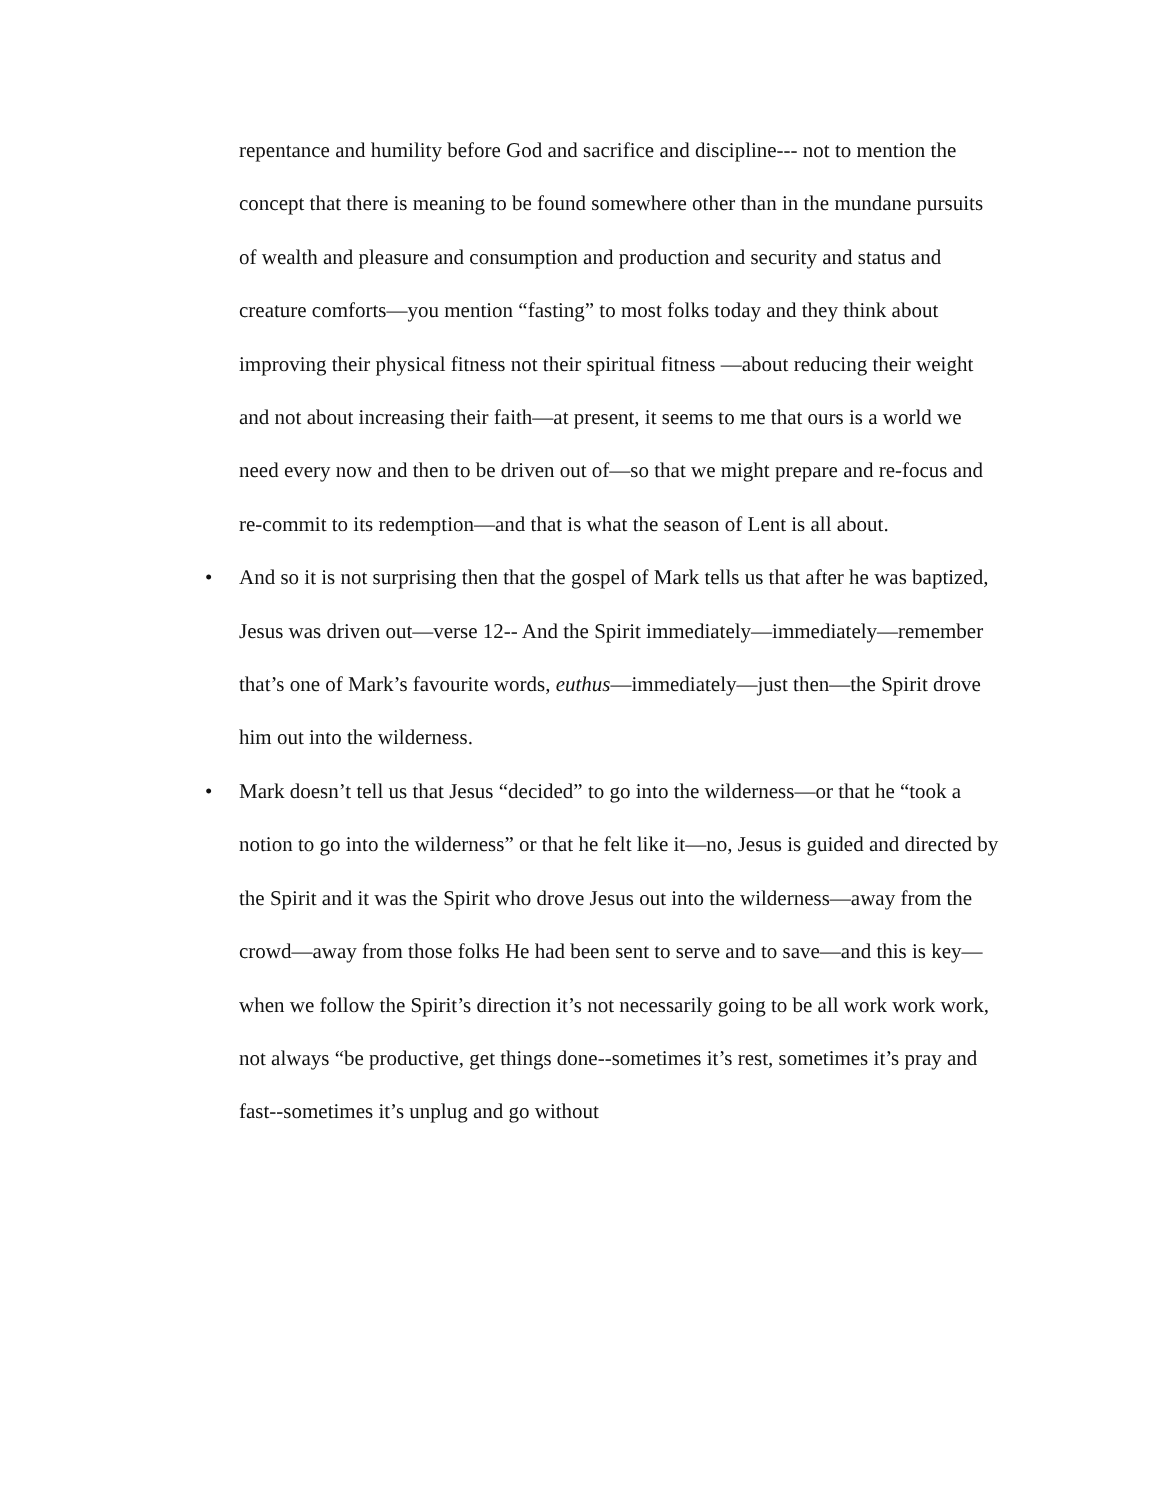repentance and humility before God and sacrifice and discipline--- not to mention the concept that there is meaning to be found somewhere other than in the mundane pursuits of wealth and pleasure and consumption and production and security and status and creature comforts—you mention “fasting” to most folks today and they think about improving their physical fitness not their spiritual fitness —about reducing their weight and not about increasing their faith—at present, it seems to me that ours is a world we need every now and then to be driven out of—so that we might prepare and re-focus and re-commit to its redemption—and that is what the season of Lent is all about.
• And so it is not surprising then that the gospel of Mark tells us that after he was baptized, Jesus was driven out—verse 12-- And the Spirit immediately—immediately—remember that’s one of Mark’s favourite words, euthus—immediately—just then—the Spirit drove him out into the wilderness.
• Mark doesn’t tell us that Jesus “decided” to go into the wilderness—or that he “took a notion to go into the wilderness” or that he felt like it—no, Jesus is guided and directed by the Spirit and it was the Spirit who drove Jesus out into the wilderness—away from the crowd—away from those folks He had been sent to serve and to save—and this is key—when we follow the Spirit’s direction it’s not necessarily going to be all work work work, not always “be productive, get things done--sometimes it’s rest, sometimes it’s pray and fast--sometimes it’s unplug and go without